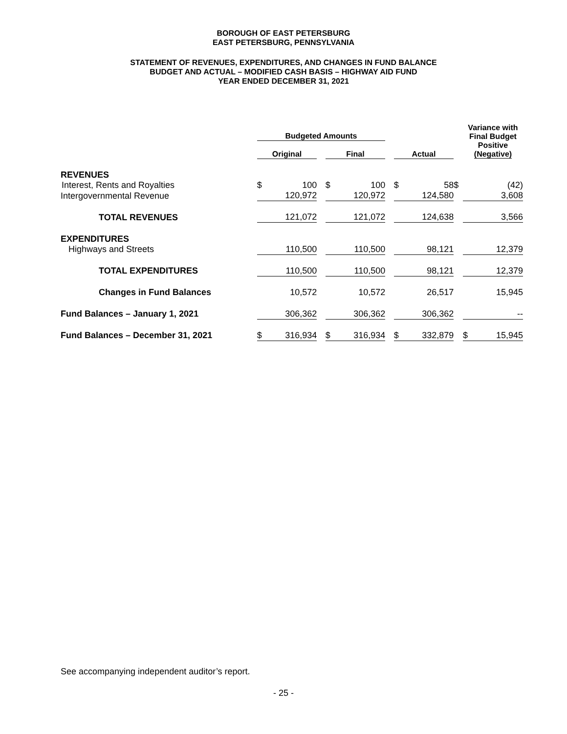BOROUGH OF EAST PETERSBURG
EAST PETERSBURG, PENNSYLVANIA
STATEMENT OF REVENUES, EXPENDITURES, AND CHANGES IN FUND BALANCE
BUDGET AND ACTUAL – MODIFIED CASH BASIS – HIGHWAY AID FUND
YEAR ENDED DECEMBER 31, 2021
| | Budgeted Amounts | | | | | | | | | Variance with Final Budget Positive (Negative) | |
| --- | --- | --- | --- | --- | --- | --- | --- | --- | --- | --- | --- |
| | Original | | | Final | | | Actual | | | | |
| REVENUES | | | | | | | | | | | |
| Interest, Rents and Royalties | $ | 100 | | $ | 100 | | $ | 58 | $ | | (42) |
| Intergovernmental Revenue | | 120,972 | | | 120,972 | | | 124,580 | | | 3,608 |
| TOTAL REVENUES | | 121,072 | | | 121,072 | | | 124,638 | | | 3,566 |
| EXPENDITURES | | | | | | | | | | | |
| Highways and Streets | | 110,500 | | | 110,500 | | | 98,121 | | | 12,379 |
| TOTAL EXPENDITURES | | 110,500 | | | 110,500 | | | 98,121 | | | 12,379 |
| Changes in Fund Balances | | 10,572 | | | 10,572 | | | 26,517 | | | 15,945 |
| Fund Balances – January 1, 2021 | | 306,362 | | | 306,362 | | | 306,362 | | | -- |
| Fund Balances – December 31, 2021 | $ | 316,934 | | $ | 316,934 | | $ | 332,879 | | $ | 15,945 |
See accompanying independent auditor’s report.
- 25 -